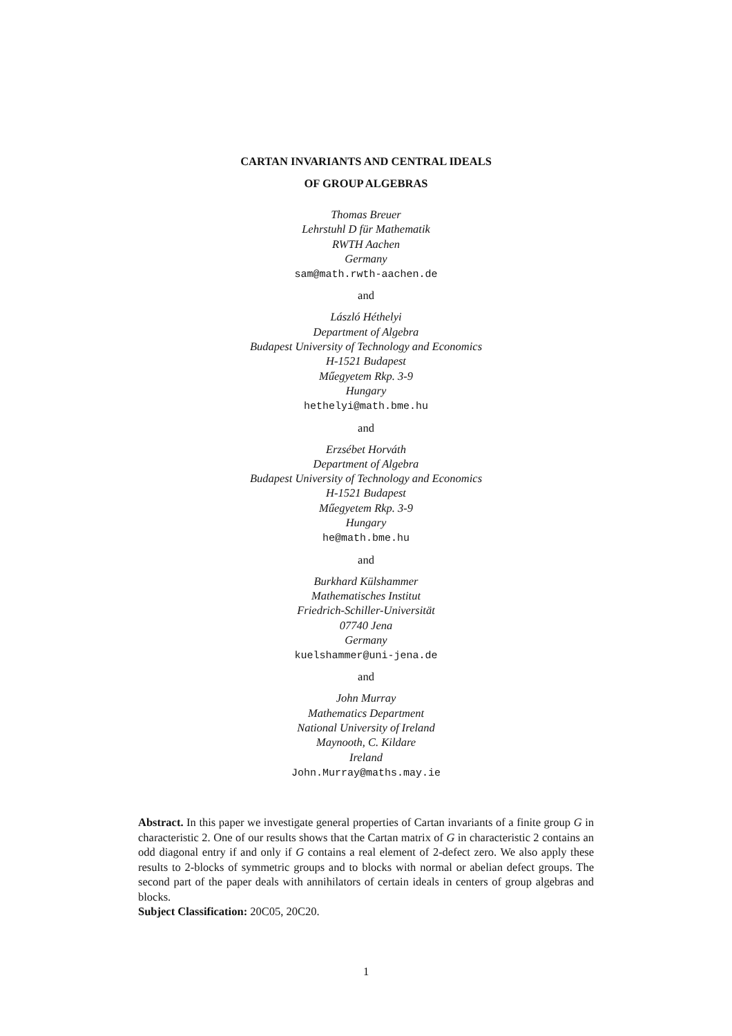CARTAN INVARIANTS AND CENTRAL IDEALS
OF GROUP ALGEBRAS
Thomas Breuer
Lehrstuhl D für Mathematik
RWTH Aachen
Germany
sam@math.rwth-aachen.de
and
László Héthelyi
Department of Algebra
Budapest University of Technology and Economics
H-1521 Budapest
Műegyetem Rkp. 3-9
Hungary
hethelyi@math.bme.hu
and
Erzsébet Horváth
Department of Algebra
Budapest University of Technology and Economics
H-1521 Budapest
Műegyetem Rkp. 3-9
Hungary
he@math.bme.hu
and
Burkhard Külshammer
Mathematisches Institut
Friedrich-Schiller-Universität
07740 Jena
Germany
kuelshammer@uni-jena.de
and
John Murray
Mathematics Department
National University of Ireland
Maynooth, C. Kildare
Ireland
John.Murray@maths.may.ie
Abstract. In this paper we investigate general properties of Cartan invariants of a finite group G in characteristic 2. One of our results shows that the Cartan matrix of G in characteristic 2 contains an odd diagonal entry if and only if G contains a real element of 2-defect zero. We also apply these results to 2-blocks of symmetric groups and to blocks with normal or abelian defect groups. The second part of the paper deals with annihilators of certain ideals in centers of group algebras and blocks.
Subject Classification: 20C05, 20C20.
1